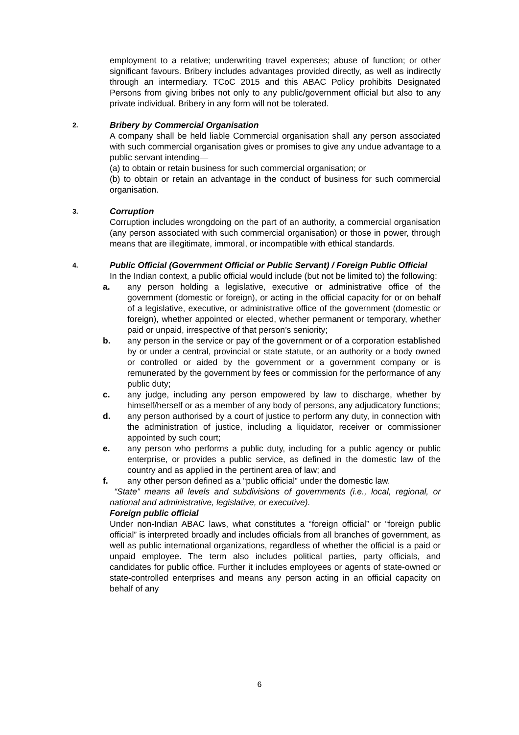employment to a relative; underwriting travel expenses; abuse of function; or other significant favours. Bribery includes advantages provided directly, as well as indirectly through an intermediary. TCoC 2015 and this ABAC Policy prohibits Designated Persons from giving bribes not only to any public/government official but also to any private individual. Bribery in any form will not be tolerated.
2.
Bribery by Commercial Organisation
A company shall be held liable Commercial organisation shall any person associated with such commercial organisation gives or promises to give any undue advantage to a public servant intending—
(a) to obtain or retain business for such commercial organisation; or
(b) to obtain or retain an advantage in the conduct of business for such commercial organisation.
3.
Corruption
Corruption includes wrongdoing on the part of an authority, a commercial organisation (any person associated with such commercial organisation) or those in power, through means that are illegitimate, immoral, or incompatible with ethical standards.
4.
Public Official (Government Official or Public Servant) / Foreign Public Official
In the Indian context, a public official would include (but not be limited to) the following:
a. any person holding a legislative, executive or administrative office of the government (domestic or foreign), or acting in the official capacity for or on behalf of a legislative, executive, or administrative office of the government (domestic or foreign), whether appointed or elected, whether permanent or temporary, whether paid or unpaid, irrespective of that person’s seniority;
b. any person in the service or pay of the government or of a corporation established by or under a central, provincial or state statute, or an authority or a body owned or controlled or aided by the government or a government company or is remunerated by the government by fees or commission for the performance of any public duty;
c. any judge, including any person empowered by law to discharge, whether by himself/herself or as a member of any body of persons, any adjudicatory functions;
d. any person authorised by a court of justice to perform any duty, in connection with the administration of justice, including a liquidator, receiver or commissioner appointed by such court;
e. any person who performs a public duty, including for a public agency or public enterprise, or provides a public service, as defined in the domestic law of the country and as applied in the pertinent area of law; and
f. any other person defined as a “public official” under the domestic law.
“State” means all levels and subdivisions of governments (i.e., local, regional, or national and administrative, legislative, or executive).
Foreign public official
Under non-Indian ABAC laws, what constitutes a “foreign official” or “foreign public official” is interpreted broadly and includes officials from all branches of government, as well as public international organizations, regardless of whether the official is a paid or unpaid employee. The term also includes political parties, party officials, and candidates for public office. Further it includes employees or agents of state-owned or state-controlled enterprises and means any person acting in an official capacity on behalf of any
6